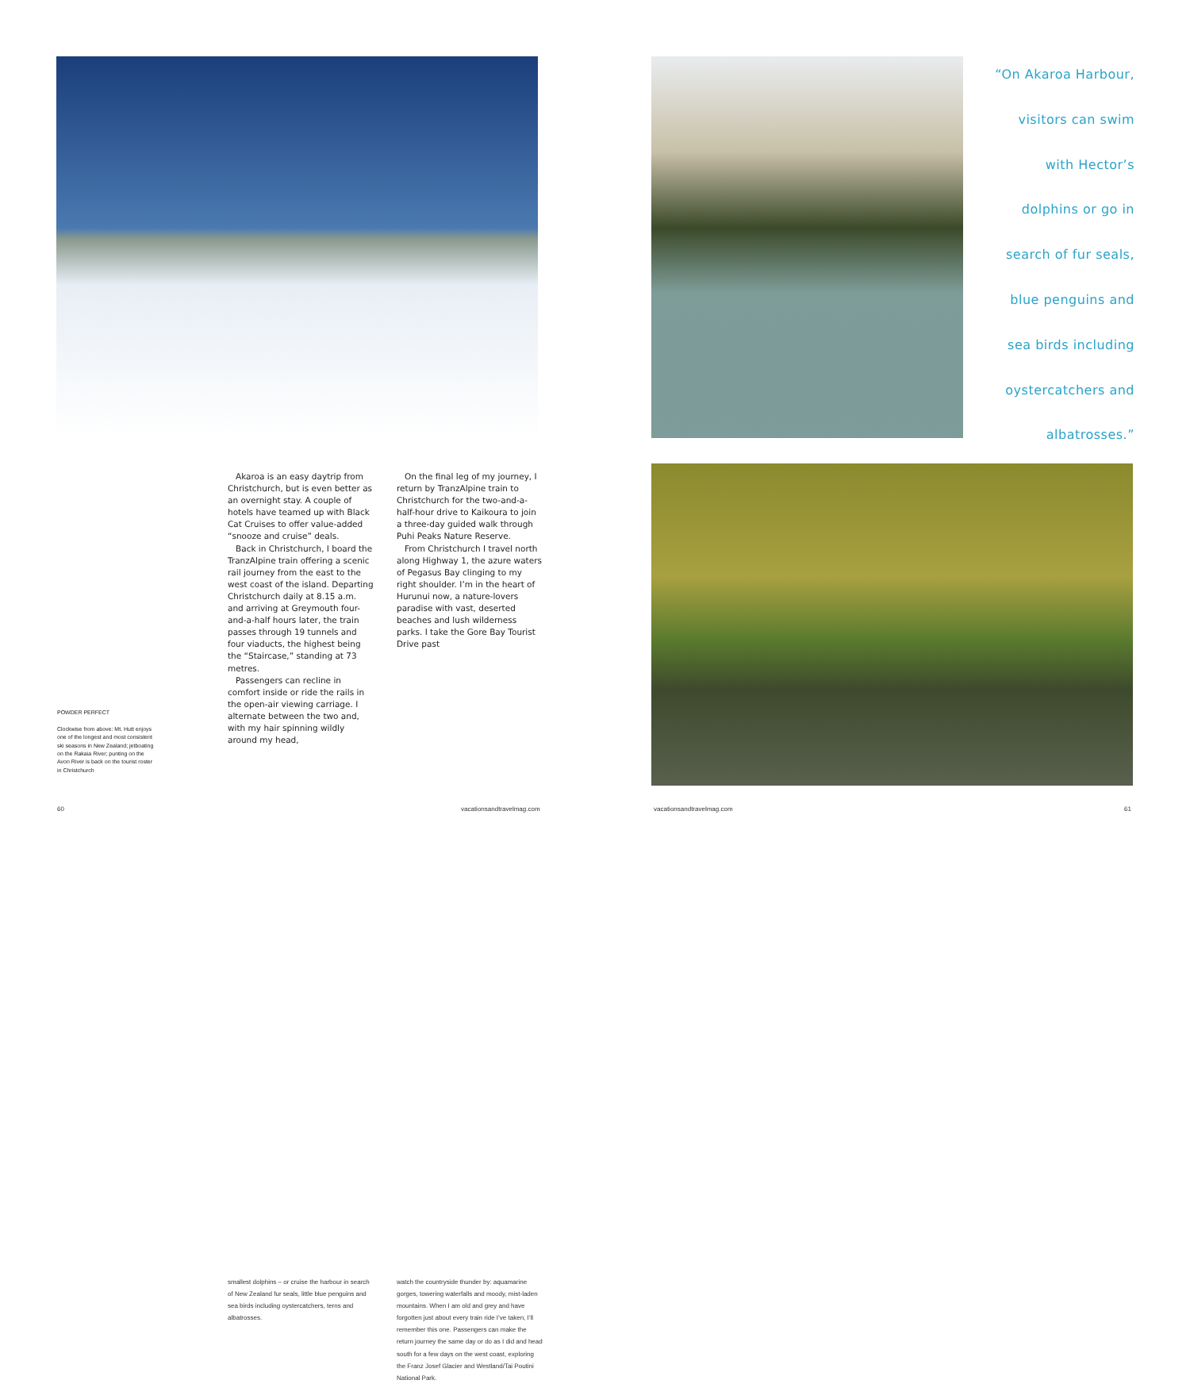“On Akaroa Harbour,
visitors can swim
with Hector’s
dolphins or go in
search of fur seals,
blue penguins and
sea birds including
oystercatchers and
albatrosses.”
POWDER PERFECT
Clockwise from above: Mt. Hutt enjoys one of the longest and most consistent ski seasons in New Zealand; jetboating on the Rakaia River; punting on the Avon River is back on the tourist roster in Christchurch
smallest dolphins – or cruise the harbour in search of New Zealand fur seals, little blue penguins and sea birds including oystercatchers, terns and albatrosses.
Akaroa is an easy daytrip from Christchurch, but is even better as an overnight stay. A couple of hotels have teamed up with Black Cat Cruises to offer value-added “snooze and cruise” deals.
Back in Christchurch, I board the TranzAlpine train offering a scenic rail journey from the east to the west coast of the island. Departing Christchurch daily at 8.15 a.m. and arriving at Greymouth four-and-a-half hours later, the train passes through 19 tunnels and four viaducts, the highest being the “Staircase,” standing at 73 metres.
Passengers can recline in comfort inside or ride the rails in the open-air viewing carriage. I alternate between the two and, with my hair spinning wildly around my head,
watch the countryside thunder by: aquamarine gorges, towering waterfalls and moody, mist-laden mountains. When I am old and grey and have forgotten just about every train ride I’ve taken, I’ll remember this one. Passengers can make the return journey the same day or do as I did and head south for a few days on the west coast, exploring the Franz Josef Glacier and Westland/Tai Poutini National Park.
On the final leg of my journey, I return by TranzAlpine train to Christchurch for the two-and-a-half-hour drive to Kaikoura to join a three-day guided walk through Puhi Peaks Nature Reserve.
From Christchurch I travel north along Highway 1, the azure waters of Pegasus Bay clinging to my right shoulder. I’m in the heart of Hurunui now, a nature-lovers paradise with vast, deserted beaches and lush wilderness parks. I take the Gore Bay Tourist Drive past
60 vacationsandtravelmag.com vacationsandtravelmag.com 61